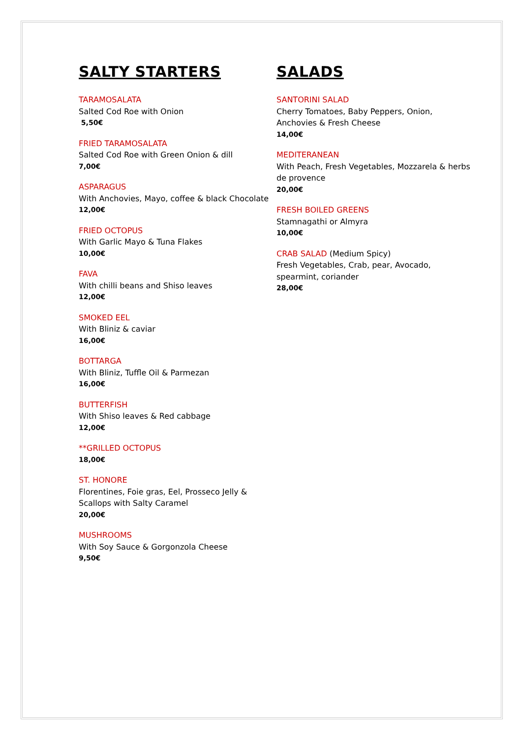SALTY STARTERS
TARAMOSALATA
Salted Cod Roe with Onion
5,50€
FRIED TARAMOSALATA
Salted Cod Roe with Green Onion & dill
7,00€
ASPARAGUS
With Anchovies, Mayo, coffee & black Chocolate
12,00€
FRIED OCTOPUS
With Garlic Mayo & Tuna Flakes
10,00€
FAVA
With chilli beans and Shiso leaves
12,00€
SMOKED EEL
With Bliniz & caviar
16,00€
BOTTARGA
With Bliniz, Tuffle Oil & Parmezan
16,00€
BUTTERFISH
With Shiso leaves & Red cabbage
12,00€
**GRILLED OCTOPUS
18,00€
ST. HONORE
Florentines, Foie gras, Eel, Prosseco Jelly & Scallops with Salty Caramel
20,00€
MUSHROOMS
With Soy Sauce & Gorgonzola Cheese
9,50€
SALADS
SANTORINI SALAD
Cherry Tomatoes, Baby Peppers, Onion, Anchovies & Fresh Cheese
14,00€
MEDITERANEAN
With Peach, Fresh Vegetables, Mozzarela & herbs de provence
20,00€
FRESH BOILED GREENS
Stamnagathi or Almyra
10,00€
CRAB SALAD (Medium Spicy)
Fresh Vegetables, Crab, pear, Avocado, spearmint, coriander
28,00€